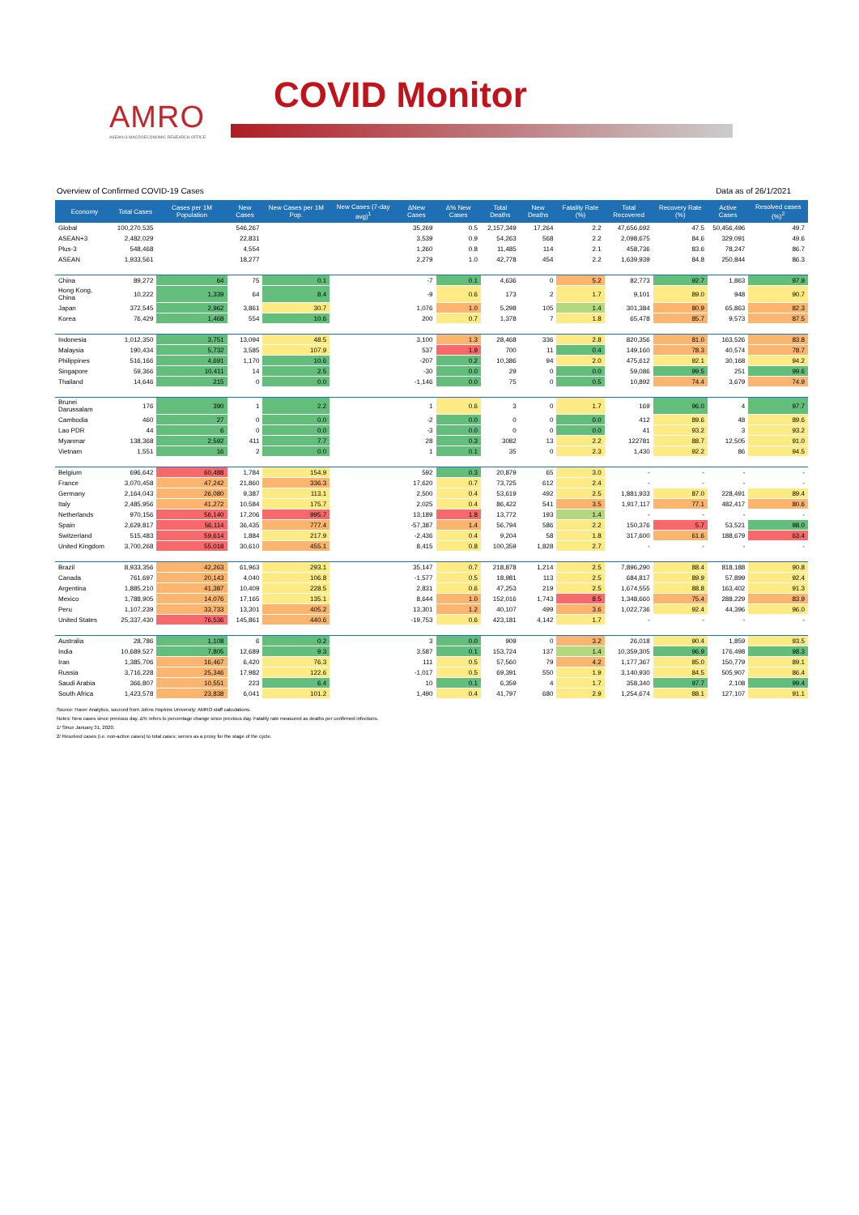AMRO
ASEAN+3 MACROECONOMIC RESEARCH OFFICE
COVID Monitor
Overview of Confirmed COVID-19 Cases Data as of 26/1/2021
| Economy | Total Cases | Cases per 1M Population | New Cases | New Cases per 1M Pop. | New Cases (7-day avg)<sup>1</sup> | ΔNew Cases | Δ% New Cases | Total Deaths | New Deaths | Fatality Rate (%) | Total Recovered | Recovery Rate (%) | Active Cases | Resolved cases (%)<sup>2</sup> |
| --- | --- | --- | --- | --- | --- | --- | --- | --- | --- | --- | --- | --- | --- | --- |
| Global | 100,270,535 | | 546,267 | | | 35,269 | 0.5 | 2,157,349 | 17,264 | 2.2 | 47,656,692 | 47.5 | 50,456,496 | 49.7 |
| ASEAN+3 | 2,482,029 | | 22,831 | | | 3,539 | 0.9 | 54,263 | 568 | 2.2 | 2,098,675 | 84.6 | 329,091 | 49.6 |
| Plus-3 | 548,468 | | 4,554 | | | 1,260 | 0.8 | 11,485 | 114 | 2.1 | 458,736 | 83.6 | 78,247 | 86.7 |
| ASEAN | 1,933,561 | | 18,277 | | | 2,279 | 1.0 | 42,778 | 454 | 2.2 | 1,639,939 | 84.8 | 250,844 | 86.3 |
| China | 89,272 | 64 | 75 | 0.1 | | -7 | 0.1 | 4,636 | 0 | 5.2 | 82,773 | 92.7 | 1,863 | 97.9 |
| Hong Kong, China | 10,222 | 1,339 | 64 | 8.4 | | -9 | 0.6 | 173 | 2 | 1.7 | 9,101 | 89.0 | 948 | 90.7 |
| Japan | 372,545 | 2,962 | 3,861 | 30.7 | | 1,076 | 1.0 | 5,298 | 105 | 1.4 | 301,384 | 80.9 | 65,863 | 82.3 |
| Korea | 76,429 | 1,468 | 554 | 10.6 | | 200 | 0.7 | 1,378 | 7 | 1.8 | 65,478 | 85.7 | 9,573 | 87.5 |
| Indonesia | 1,012,350 | 3,751 | 13,094 | 48.5 | | 3,100 | 1.3 | 28,468 | 336 | 2.8 | 820,356 | 81.0 | 163,526 | 83.8 |
| Malaysia | 190,434 | 5,732 | 3,585 | 107.9 | | 537 | 1.9 | 700 | 11 | 0.4 | 149,160 | 78.3 | 40,574 | 78.7 |
| Philippines | 516,166 | 4,691 | 1,170 | 10.6 | | -207 | 0.2 | 10,386 | 94 | 2.0 | 475,612 | 92.1 | 30,168 | 94.2 |
| Singapore | 59,366 | 10,411 | 14 | 2.5 | | -30 | 0.0 | 29 | 0 | 0.0 | 59,086 | 99.5 | 251 | 99.6 |
| Thailand | 14,646 | 215 | 0 | 0.0 | | -1,146 | 0.0 | 75 | 0 | 0.5 | 10,892 | 74.4 | 3,679 | 74.9 |
| Brunei Darussalam | 176 | 390 | 1 | 2.2 | | 1 | 0.6 | 3 | 0 | 1.7 | 169 | 96.0 | 4 | 97.7 |
| Cambodia | 460 | 27 | 0 | 0.0 | | -2 | 0.0 | 0 | 0 | 0.0 | 412 | 89.6 | 48 | 89.6 |
| Lao PDR | 44 | 6 | 0 | 0.0 | | -3 | 0.0 | 0 | 0 | 0.0 | 41 | 93.2 | 3 | 93.2 |
| Myanmar | 138,368 | 2,592 | 411 | 7.7 | | 28 | 0.3 | 3082 | 13 | 2.2 | 122781 | 88.7 | 12,505 | 91.0 |
| Vietnam | 1,551 | 16 | 2 | 0.0 | | 1 | 0.1 | 35 | 0 | 2.3 | 1,430 | 92.2 | 86 | 94.5 |
| Belgium | 696,642 | 60,488 | 1,784 | 154.9 | | 592 | 0.3 | 20,879 | 65 | 3.0 | - | - | - | - |
| France | 3,070,458 | 47,242 | 21,860 | 336.3 | | 17,620 | 0.7 | 73,725 | 612 | 2.4 | - | - | - | - |
| Germany | 2,164,043 | 26,080 | 9,387 | 113.1 | | 2,500 | 0.4 | 53,619 | 492 | 2.5 | 1,881,933 | 87.0 | 228,491 | 89.4 |
| Italy | 2,485,956 | 41,272 | 10,584 | 175.7 | | 2,025 | 0.4 | 86,422 | 541 | 3.5 | 1,917,117 | 77.1 | 482,417 | 80.6 |
| Netherlands | 970,156 | 56,140 | 17,206 | 995.7 | | 13,189 | 1.8 | 13,772 | 193 | 1.4 | - | - | - | - |
| Spain | 2,629,817 | 56,114 | 36,435 | 777.4 | | -57,387 | 1.4 | 56,794 | 586 | 2.2 | 150,376 | 5.7 | 53,521 | 98.0 |
| Switzerland | 515,483 | 59,614 | 1,884 | 217.9 | | -2,436 | 0.4 | 9,204 | 58 | 1.8 | 317,600 | 61.6 | 188,679 | 63.4 |
| United Kingdom | 3,700,268 | 55,018 | 30,610 | 455.1 | | 8,415 | 0.8 | 100,359 | 1,828 | 2.7 | - | - | - | - |
| Brazil | 8,933,356 | 42,263 | 61,963 | 293.1 | | 35,147 | 0.7 | 218,878 | 1,214 | 2.5 | 7,896,290 | 88.4 | 818,188 | 90.8 |
| Canada | 761,697 | 20,143 | 4,040 | 106.8 | | -1,577 | 0.5 | 18,981 | 113 | 2.5 | 684,817 | 89.9 | 57,899 | 92.4 |
| Argentina | 1,885,210 | 41,387 | 10,409 | 228.5 | | 2,831 | 0.6 | 47,253 | 219 | 2.5 | 1,674,555 | 88.8 | 163,402 | 91.3 |
| Mexico | 1,788,905 | 14,076 | 17,165 | 135.1 | | 8,644 | 1.0 | 152,016 | 1,743 | 8.5 | 1,348,660 | 75.4 | 288,229 | 83.9 |
| Peru | 1,107,239 | 33,733 | 13,301 | 405.2 | | 13,301 | 1.2 | 40,107 | 499 | 3.6 | 1,022,736 | 92.4 | 44,396 | 96.0 |
| United States | 25,337,430 | 76,536 | 145,861 | 440.6 | | -19,753 | 0.6 | 423,181 | 4,142 | 1.7 | - | - | - | - |
| Australia | 28,786 | 1,108 | 6 | 0.2 | | 3 | 0.0 | 909 | 0 | 3.2 | 26,018 | 90.4 | 1,859 | 93.5 |
| India | 10,689,527 | 7,805 | 12,689 | 9.3 | | 3,587 | 0.1 | 153,724 | 137 | 1.4 | 10,359,305 | 96.9 | 176,498 | 98.3 |
| Iran | 1,385,706 | 16,467 | 6,420 | 76.3 | | 111 | 0.5 | 57,560 | 79 | 4.2 | 1,177,367 | 85.0 | 150,779 | 89.1 |
| Russia | 3,716,228 | 25,346 | 17,982 | 122.6 | | -1,017 | 0.5 | 69,391 | 550 | 1.9 | 3,140,930 | 84.5 | 505,907 | 86.4 |
| Saudi Arabia | 366,807 | 10,551 | 223 | 6.4 | | 10 | 0.1 | 6,359 | 4 | 1.7 | 358,340 | 97.7 | 2,108 | 99.4 |
| South Africa | 1,423,578 | 23,838 | 6,041 | 101.2 | | 1,490 | 0.4 | 41,797 | 680 | 2.9 | 1,254,674 | 88.1 | 127,107 | 91.1 |
Source: Haver Analytics, sourced from Johns Hopkins University; AMRO staff calculations.
Notes: New cases since previous day. Δ% refers to percentage change since previous day. Fatality rate measured as deaths per confirmed infections.
1/ Since January 31, 2020.
2/ Resolved cases (i.e. non-active cases) to total cases; serves as a proxy for the stage of the cycle.